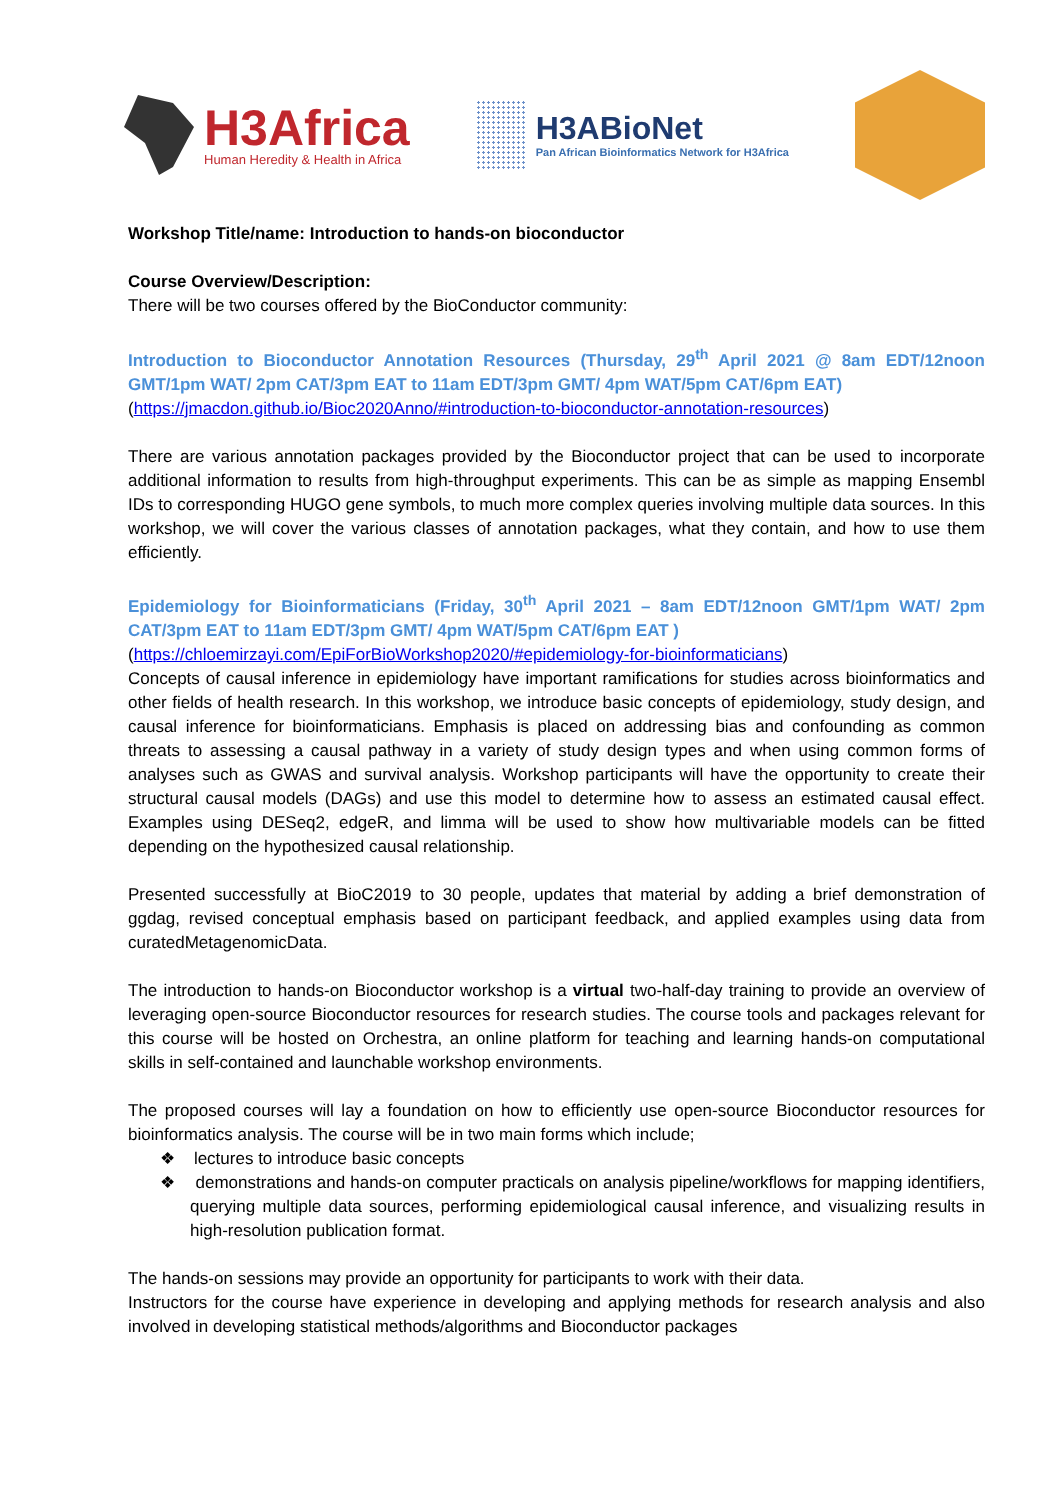H3Africa
Human Heredity & Health in Africa
H3ABioNet
Pan African Bioinformatics Network for H3Africa
Workshop Title/name: Introduction to hands-on bioconductor
Course Overview/Description:
There will be two courses offered by the BioConductor community:
Introduction to Bioconductor Annotation Resources (Thursday, 29<sup>th</sup> April 2021 @ 8am EDT/12noon GMT/1pm WAT/ 2pm CAT/3pm EAT to 11am EDT/3pm GMT/ 4pm WAT/5pm CAT/6pm EAT)
(https://jmacdon.github.io/Bioc2020Anno/#introduction-to-bioconductor-annotation-resources)
There are various annotation packages provided by the Bioconductor project that can be used to incorporate additional information to results from high-throughput experiments. This can be as simple as mapping Ensembl IDs to corresponding HUGO gene symbols, to much more complex queries involving multiple data sources. In this workshop, we will cover the various classes of annotation packages, what they contain, and how to use them efficiently.
Epidemiology for Bioinformaticians (Friday, 30<sup>th</sup> April 2021 – 8am EDT/12noon GMT/1pm WAT/ 2pm CAT/3pm EAT to 11am EDT/3pm GMT/ 4pm WAT/5pm CAT/6pm EAT )
(https://chloemirzayi.com/EpiForBioWorkshop2020/#epidemiology-for-bioinformaticians)
Concepts of causal inference in epidemiology have important ramifications for studies across bioinformatics and other fields of health research. In this workshop, we introduce basic concepts of epidemiology, study design, and causal inference for bioinformaticians. Emphasis is placed on addressing bias and confounding as common threats to assessing a causal pathway in a variety of study design types and when using common forms of analyses such as GWAS and survival analysis. Workshop participants will have the opportunity to create their structural causal models (DAGs) and use this model to determine how to assess an estimated causal effect. Examples using DESeq2, edgeR, and limma will be used to show how multivariable models can be fitted depending on the hypothesized causal relationship.
Presented successfully at BioC2019 to 30 people, updates that material by adding a brief demonstration of ggdag, revised conceptual emphasis based on participant feedback, and applied examples using data from curatedMetagenomicData.
The introduction to hands-on Bioconductor workshop is a virtual two-half-day training to provide an overview of leveraging open-source Bioconductor resources for research studies. The course tools and packages relevant for this course will be hosted on Orchestra, an online platform for teaching and learning hands-on computational skills in self-contained and launchable workshop environments.
The proposed courses will lay a foundation on how to efficiently use open-source Bioconductor resources for bioinformatics analysis. The course will be in two main forms which include;
❖ lectures to introduce basic concepts
❖ demonstrations and hands-on computer practicals on analysis pipeline/workflows for mapping identifiers, querying multiple data sources, performing epidemiological causal inference, and visualizing results in high-resolution publication format.
The hands-on sessions may provide an opportunity for participants to work with their data.
Instructors for the course have experience in developing and applying methods for research analysis and also involved in developing statistical methods/algorithms and Bioconductor packages